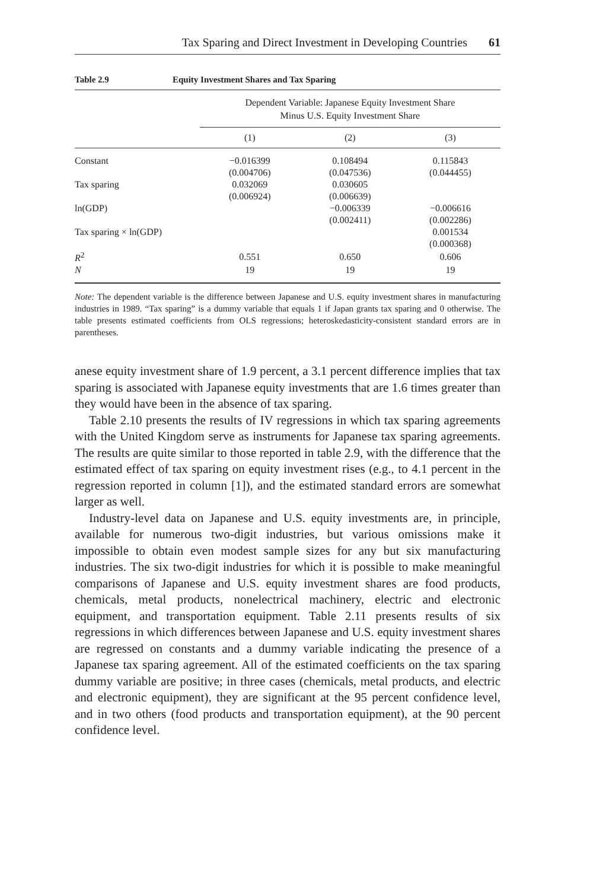Tax Sparing and Direct Investment in Developing Countries 61
Table 2.9 Equity Investment Shares and Tax Sparing
| | Dependent Variable: Japanese Equity Investment Share Minus U.S. Equity Investment Share | | |
| --- | --- | --- | --- |
| | (1) | (2) | (3) |
| Constant | −0.016399 | 0.108494 | 0.115843 |
| | (0.004706) | (0.047536) | (0.044455) |
| Tax sparing | 0.032069 | 0.030605 | |
| | (0.006924) | (0.006639) | |
| ln(GDP) | | −0.006339 | −0.006616 |
| | | (0.002411) | (0.002286) |
| Tax sparing × ln(GDP) | | | 0.001534 |
| | | | (0.000368) |
| R<sup>2</sup> | 0.551 | 0.650 | 0.606 |
| N | 19 | 19 | 19 |
Note: The dependent variable is the difference between Japanese and U.S. equity investment shares in manufacturing industries in 1989. “Tax sparing” is a dummy variable that equals 1 if Japan grants tax sparing and 0 otherwise. The table presents estimated coefficients from OLS regressions; heteroskedasticity-consistent standard errors are in parentheses.
anese equity investment share of 1.9 percent, a 3.1 percent difference implies that tax sparing is associated with Japanese equity investments that are 1.6 times greater than they would have been in the absence of tax sparing.
Table 2.10 presents the results of IV regressions in which tax sparing agreements with the United Kingdom serve as instruments for Japanese tax sparing agreements. The results are quite similar to those reported in table 2.9, with the difference that the estimated effect of tax sparing on equity investment rises (e.g., to 4.1 percent in the regression reported in column [1]), and the estimated standard errors are somewhat larger as well.
Industry-level data on Japanese and U.S. equity investments are, in principle, available for numerous two-digit industries, but various omissions make it impossible to obtain even modest sample sizes for any but six manufacturing industries. The six two-digit industries for which it is possible to make meaningful comparisons of Japanese and U.S. equity investment shares are food products, chemicals, metal products, nonelectrical machinery, electric and electronic equipment, and transportation equipment. Table 2.11 presents results of six regressions in which differences between Japanese and U.S. equity investment shares are regressed on constants and a dummy variable indicating the presence of a Japanese tax sparing agreement. All of the estimated coefficients on the tax sparing dummy variable are positive; in three cases (chemicals, metal products, and electric and electronic equipment), they are significant at the 95 percent confidence level, and in two others (food products and transportation equipment), at the 90 percent confidence level.